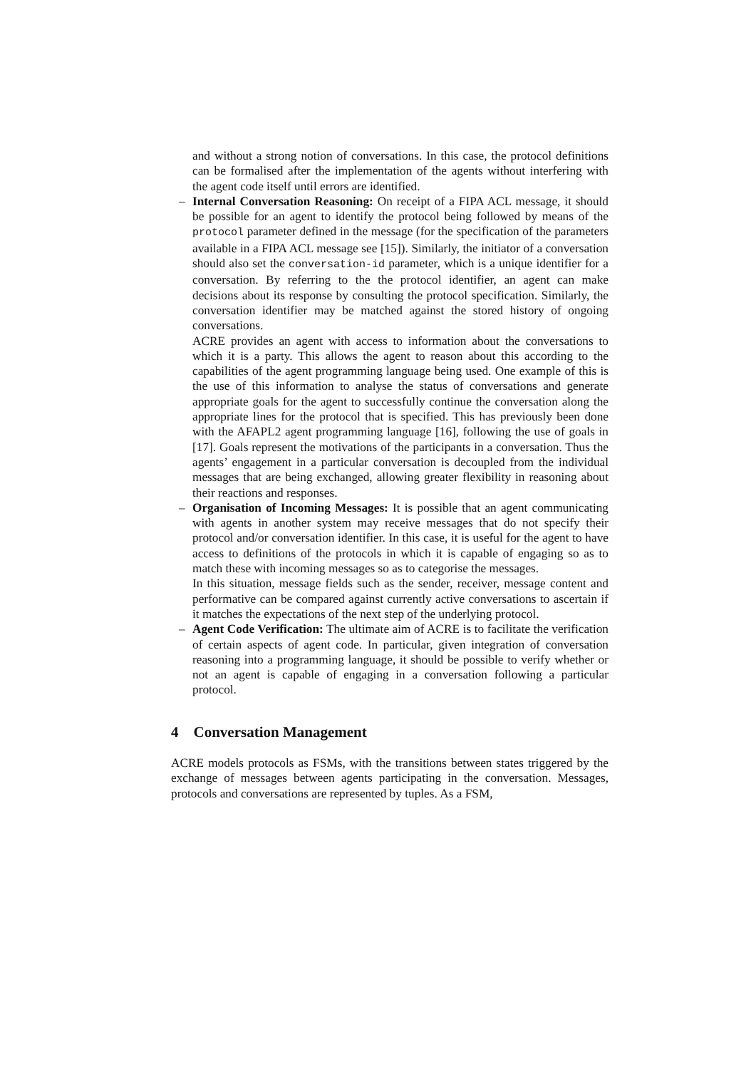and without a strong notion of conversations. In this case, the protocol definitions can be formalised after the implementation of the agents without interfering with the agent code itself until errors are identified.
–
Internal Conversation Reasoning: On receipt of a FIPA ACL message, it should be possible for an agent to identify the protocol being followed by means of the protocol parameter defined in the message (for the specification of the parameters available in a FIPA ACL message see [15]). Similarly, the initiator of a conversation should also set the conversation-id parameter, which is a unique identifier for a conversation. By referring to the the protocol identifier, an agent can make decisions about its response by consulting the protocol specification. Similarly, the conversation identifier may be matched against the stored history of ongoing conversations.
ACRE provides an agent with access to information about the conversations to which it is a party. This allows the agent to reason about this according to the capabilities of the agent programming language being used. One example of this is the use of this information to analyse the status of conversations and generate appropriate goals for the agent to successfully continue the conversation along the appropriate lines for the protocol that is specified. This has previously been done with the AFAPL2 agent programming language [16], following the use of goals in [17]. Goals represent the motivations of the participants in a conversation. Thus the agents’ engagement in a particular conversation is decoupled from the individual messages that are being exchanged, allowing greater flexibility in reasoning about their reactions and responses.
–
Organisation of Incoming Messages: It is possible that an agent communicating with agents in another system may receive messages that do not specify their protocol and/or conversation identifier. In this case, it is useful for the agent to have access to definitions of the protocols in which it is capable of engaging so as to match these with incoming messages so as to categorise the messages.
In this situation, message fields such as the sender, receiver, message content and performative can be compared against currently active conversations to ascertain if it matches the expectations of the next step of the underlying protocol.
–
Agent Code Verification: The ultimate aim of ACRE is to facilitate the verification of certain aspects of agent code. In particular, given integration of conversation reasoning into a programming language, it should be possible to verify whether or not an agent is capable of engaging in a conversation following a particular protocol.
4 Conversation Management
ACRE models protocols as FSMs, with the transitions between states triggered by the exchange of messages between agents participating in the conversation. Messages, protocols and conversations are represented by tuples. As a FSM,